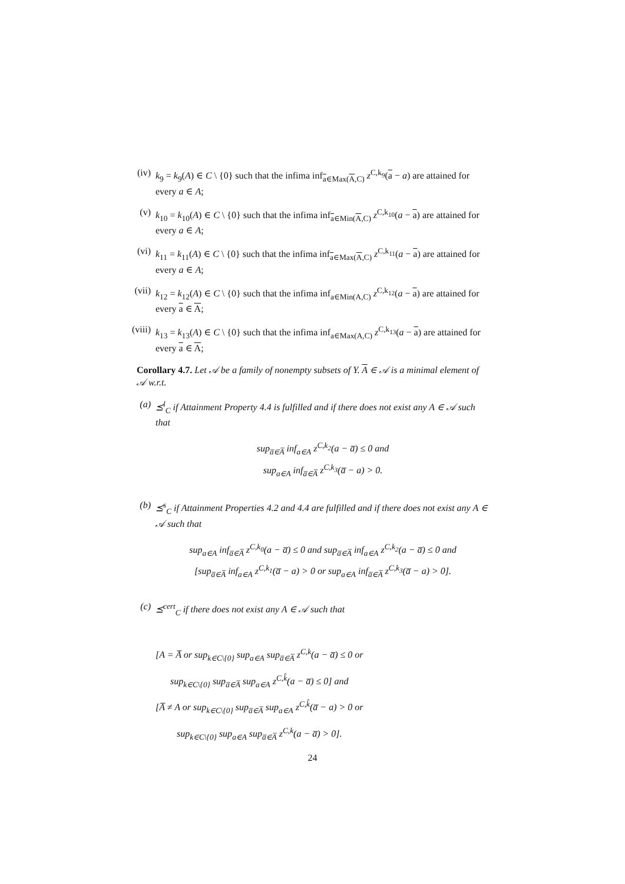(iv) k<sub>9</sub> = k<sub>9</sub>(A) ∈ C \ {0} such that the infima inf<sub>a∈Max(A,C)</sub> z<sup>C,k<sub>9</sub></sup>(a − a) are attained for every a ∈ A;
(v) k<sub>10</sub> = k<sub>10</sub>(A) ∈ C \ {0} such that the infima inf<sub>a∈Min(A,C)</sub> z<sup>C,k<sub>10</sub></sup>(a − a) are attained for every a ∈ A;
(vi) k<sub>11</sub> = k<sub>11</sub>(A) ∈ C \ {0} such that the infima inf<sub>a∈Max(A,C)</sub> z<sup>C,k<sub>11</sub></sup>(a − a) are attained for every a ∈ A;
(vii)
k<sub>12</sub> = k<sub>12</sub>(A) ∈ C \ {0} such that the infima inf<sub>a∈Min(A,C)</sub> z<sup>C,k<sub>12</sub></sup>(a − a) are attained for every a ∈ A;
(viii)
k<sub>13</sub> = k<sub>13</sub>(A) ∈ C \ {0} such that the infima inf<sub>a∈Max(A,C)</sub> z<sup>C,k<sub>13</sub></sup>(a − a) are attained for every a ∈ A;
Corollary 4.7. Let 𝒜 be a family of nonempty subsets of Y. A ∈ 𝒜 is a minimal element of 𝒜 w.r.t.
(a) ⪯<sup>l</sup><sub>C</sub> if Attainment Property 4.4 is fulfilled and if there does not exist any A ∈ 𝒜 such that
sup<sub>a̅∈A̅</sub> inf<sub>a∈A</sub> z<sup>C,k<sub>2</sub></sup>(a − a̅) ≤ 0 and
sup<sub>a∈A</sub> inf<sub>a̅∈A̅</sub> z<sup>C,k<sub>3</sub></sup>(a̅ − a) > 0.
(b) ⪯<sup>s</sup><sub>C</sub> if Attainment Properties 4.2 and 4.4 are fulfilled and if there does not exist any A ∈ 𝒜 such that
sup<sub>a∈A</sub> inf<sub>a̅∈A̅</sub> z<sup>C,k<sub>0</sub></sup>(a − a̅) ≤ 0 and sup<sub>a̅∈A̅</sub> inf<sub>a∈A</sub> z<sup>C,k<sub>2</sub></sup>(a − a̅) ≤ 0 and
[sup<sub>a̅∈A̅</sub> inf<sub>a∈A</sub> z<sup>C,k<sub>1</sub></sup>(a̅ − a) > 0 or sup<sub>a∈A</sub> inf<sub>a̅∈A̅</sub> z<sup>C,k<sub>3</sub></sup>(a̅ − a) > 0].
(c) ⪯<sup>cert</sup><sub>C</sub> if there does not exist any A ∈ 𝒜 such that
[A = A̅ or sup<sub>k∈C\{0}</sub> sup<sub>a∈A</sub> sup<sub>a̅∈A̅</sub> z<sup>C,k</sup>(a − a̅) ≤ 0 or
sup<sub>k∈C\{0}</sub> sup<sub>a̅∈A̅</sub> sup<sub>a∈A</sub> z<sup>C,k̂</sup>(a − a̅) ≤ 0] and
[A̅ ≠ A or sup<sub>k∈C\{0}</sub> sup<sub>a̅∈A̅</sub> sup<sub>a∈A</sub> z<sup>C,k̂</sup>(a̅ − a) > 0 or
sup<sub>k∈C\{0}</sub> sup<sub>a∈A</sub> sup<sub>a̅∈A̅</sub> z<sup>C,k</sup>(a − a̅) > 0].
24